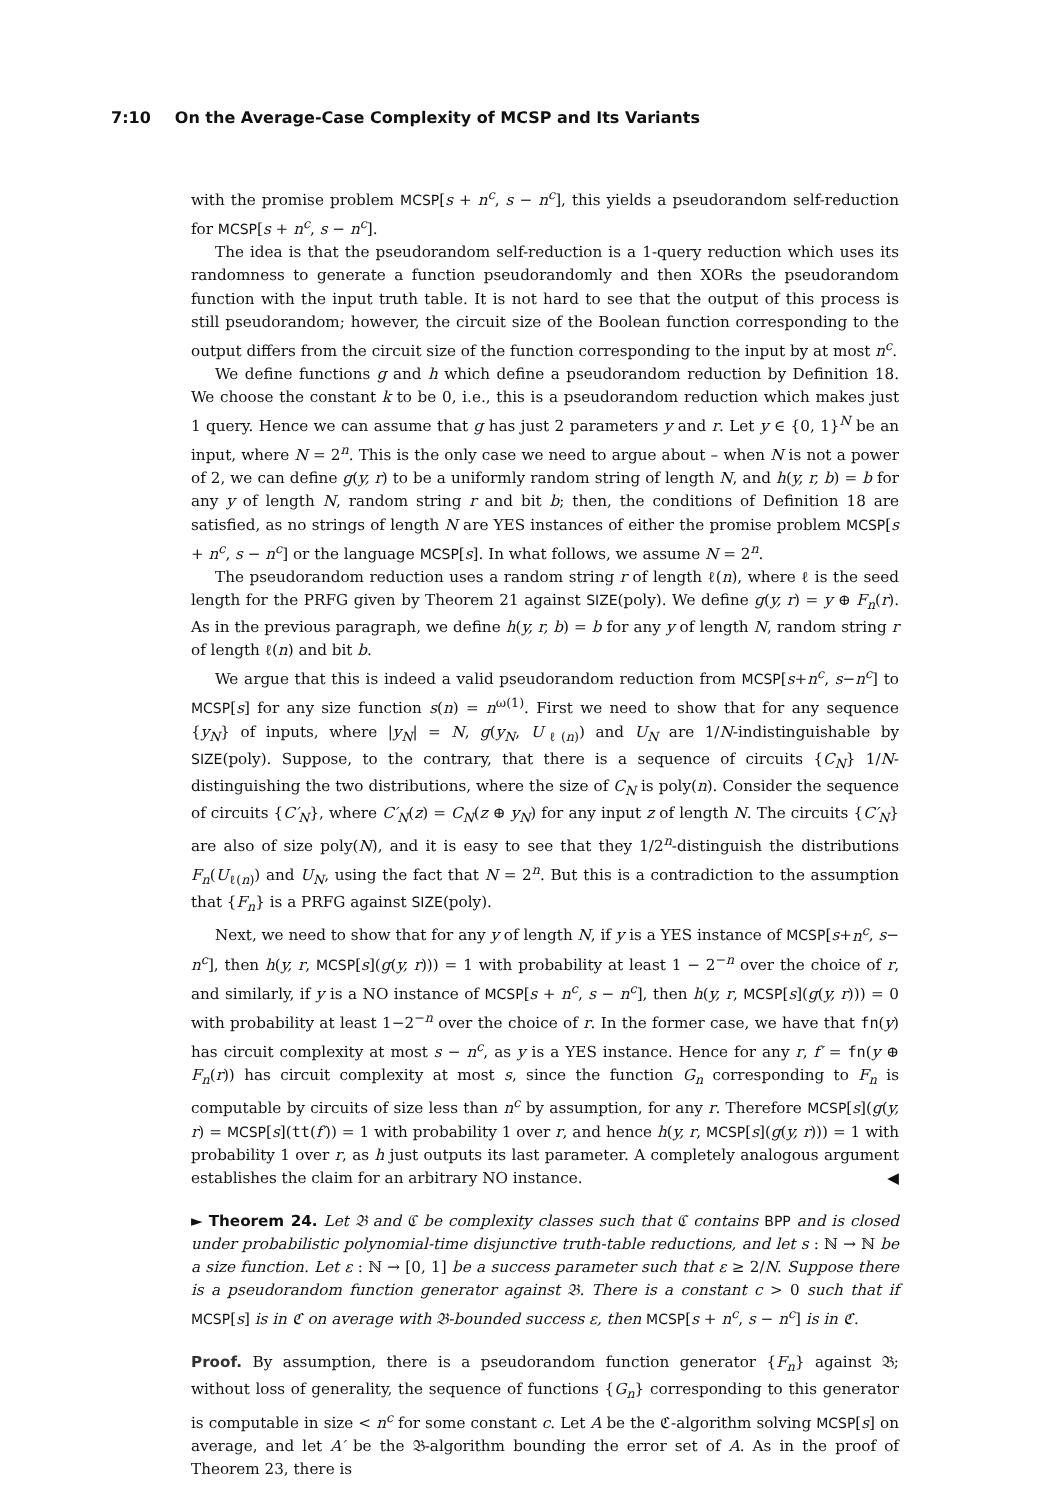7:10 On the Average-Case Complexity of MCSP and Its Variants
with the promise problem MCSP[s + n<sup>c</sup>, s − n<sup>c</sup>], this yields a pseudorandom self-reduction for MCSP[s + n<sup>c</sup>, s − n<sup>c</sup>].
The idea is that the pseudorandom self-reduction is a 1-query reduction which uses its randomness to generate a function pseudorandomly and then XORs the pseudorandom function with the input truth table. It is not hard to see that the output of this process is still pseudorandom; however, the circuit size of the Boolean function corresponding to the output differs from the circuit size of the function corresponding to the input by at most n<sup>c</sup>.
We define functions g and h which define a pseudorandom reduction by Definition 18. We choose the constant k to be 0, i.e., this is a pseudorandom reduction which makes just 1 query. Hence we can assume that g has just 2 parameters y and r. Let y ∈ {0, 1}<sup>N</sup> be an input, where N = 2<sup>n</sup>. This is the only case we need to argue about – when N is not a power of 2, we can define g(y, r) to be a uniformly random string of length N, and h(y, r, b) = b for any y of length N, random string r and bit b; then, the conditions of Definition 18 are satisfied, as no strings of length N are YES instances of either the promise problem MCSP[s + n<sup>c</sup>, s − n<sup>c</sup>] or the language MCSP[s]. In what follows, we assume N = 2<sup>n</sup>.
The pseudorandom reduction uses a random string r of length ℓ(n), where ℓ is the seed length for the PRFG given by Theorem 21 against SIZE(poly). We define g(y, r) = y ⊕ F<sub>n</sub>(r). As in the previous paragraph, we define h(y, r, b) = b for any y of length N, random string r of length ℓ(n) and bit b.
We argue that this is indeed a valid pseudorandom reduction from MCSP[s+n<sup>c</sup>, s−n<sup>c</sup>] to MCSP[s] for any size function s(n) = n<sup>ω(1)</sup>. First we need to show that for any sequence {y<sub>N</sub>} of inputs, where |y<sub>N</sub>| = N, g(y<sub>N</sub>, U<sub>ℓ(n)</sub>) and U<sub>N</sub> are 1/N-indistinguishable by SIZE(poly). Suppose, to the contrary, that there is a sequence of circuits {C<sub>N</sub>} 1/N-distinguishing the two distributions, where the size of C<sub>N</sub> is poly(n). Consider the sequence of circuits {C′<sub>N</sub>}, where C′<sub>N</sub>(z) = C<sub>N</sub>(z ⊕ y<sub>N</sub>) for any input z of length N. The circuits {C′<sub>N</sub>} are also of size poly(N), and it is easy to see that they 1/2<sup>n</sup>-distinguish the distributions F<sub>n</sub>(U<sub>ℓ(n)</sub>) and U<sub>N</sub>, using the fact that N = 2<sup>n</sup>. But this is a contradiction to the assumption that {F<sub>n</sub>} is a PRFG against SIZE(poly).
Next, we need to show that for any y of length N, if y is a YES instance of MCSP[s+n<sup>c</sup>, s− n<sup>c</sup>], then h(y, r, MCSP[s](g(y, r))) = 1 with probability at least 1 − 2<sup>−n</sup> over the choice of r, and similarly, if y is a NO instance of MCSP[s + n<sup>c</sup>, s − n<sup>c</sup>], then h(y, r, MCSP[s](g(y, r))) = 0 with probability at least 1−2<sup>−n</sup> over the choice of r. In the former case, we have that fn(y) has circuit complexity at most s − n<sup>c</sup>, as y is a YES instance. Hence for any r, f′ = fn(y ⊕ F<sub>n</sub>(r)) has circuit complexity at most s, since the function G<sub>n</sub> corresponding to F<sub>n</sub> is computable by circuits of size less than n<sup>c</sup> by assumption, for any r. Therefore MCSP[s](g(y, r) = MCSP[s](tt(f′)) = 1 with probability 1 over r, and hence h(y, r, MCSP[s](g(y, r))) = 1 with probability 1 over r, as h just outputs its last parameter. A completely analogous argument establishes the claim for an arbitrary NO instance. ◀
► Theorem 24. Let 𝔅 and ℭ be complexity classes such that ℭ contains BPP and is closed under probabilistic polynomial-time disjunctive truth-table reductions, and let s : ℕ → ℕ be a size function. Let ε : ℕ → [0, 1] be a success parameter such that ε ≥ 2/N. Suppose there is a pseudorandom function generator against 𝔅. There is a constant c > 0 such that if MCSP[s] is in ℭ on average with 𝔅-bounded success ε, then MCSP[s + n<sup>c</sup>, s − n<sup>c</sup>] is in ℭ.
Proof. By assumption, there is a pseudorandom function generator {F<sub>n</sub>} against 𝔅; without loss of generality, the sequence of functions {G<sub>n</sub>} corresponding to this generator is computable in size < n<sup>c</sup> for some constant c. Let A be the ℭ-algorithm solving MCSP[s] on average, and let A′ be the 𝔅-algorithm bounding the error set of A. As in the proof of Theorem 23, there is